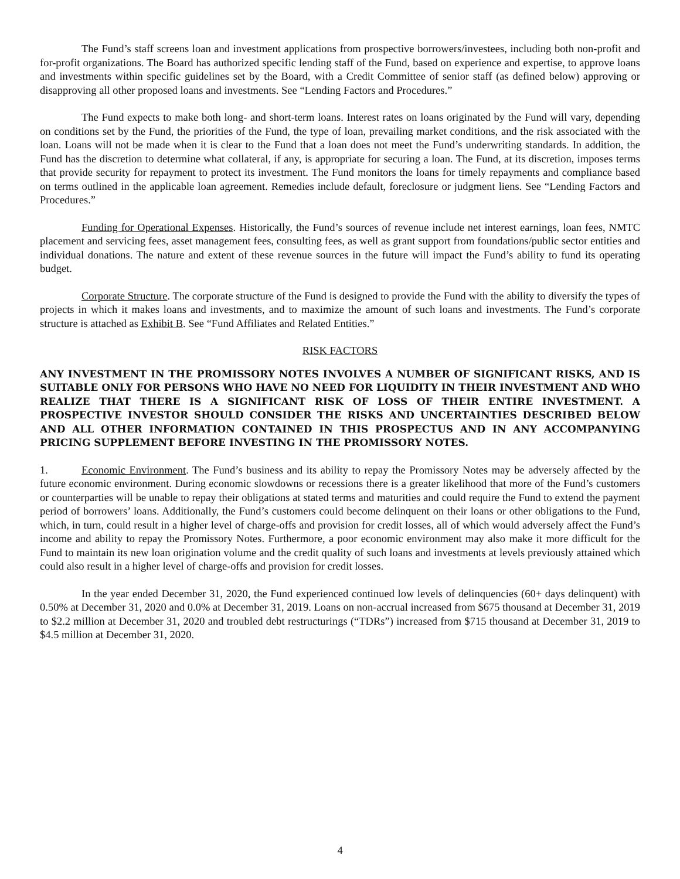The Fund’s staff screens loan and investment applications from prospective borrowers/investees, including both non-profit and for-profit organizations. The Board has authorized specific lending staff of the Fund, based on experience and expertise, to approve loans and investments within specific guidelines set by the Board, with a Credit Committee of senior staff (as defined below) approving or disapproving all other proposed loans and investments. See “Lending Factors and Procedures.”
The Fund expects to make both long- and short-term loans. Interest rates on loans originated by the Fund will vary, depending on conditions set by the Fund, the priorities of the Fund, the type of loan, prevailing market conditions, and the risk associated with the loan. Loans will not be made when it is clear to the Fund that a loan does not meet the Fund’s underwriting standards. In addition, the Fund has the discretion to determine what collateral, if any, is appropriate for securing a loan. The Fund, at its discretion, imposes terms that provide security for repayment to protect its investment. The Fund monitors the loans for timely repayments and compliance based on terms outlined in the applicable loan agreement. Remedies include default, foreclosure or judgment liens. See “Lending Factors and Procedures.”
Funding for Operational Expenses. Historically, the Fund’s sources of revenue include net interest earnings, loan fees, NMTC placement and servicing fees, asset management fees, consulting fees, as well as grant support from foundations/public sector entities and individual donations. The nature and extent of these revenue sources in the future will impact the Fund’s ability to fund its operating budget.
Corporate Structure. The corporate structure of the Fund is designed to provide the Fund with the ability to diversify the types of projects in which it makes loans and investments, and to maximize the amount of such loans and investments. The Fund’s corporate structure is attached as Exhibit B. See “Fund Affiliates and Related Entities.”
RISK FACTORS
ANY INVESTMENT IN THE PROMISSORY NOTES INVOLVES A NUMBER OF SIGNIFICANT RISKS, AND IS SUITABLE ONLY FOR PERSONS WHO HAVE NO NEED FOR LIQUIDITY IN THEIR INVESTMENT AND WHO REALIZE THAT THERE IS A SIGNIFICANT RISK OF LOSS OF THEIR ENTIRE INVESTMENT. A PROSPECTIVE INVESTOR SHOULD CONSIDER THE RISKS AND UNCERTAINTIES DESCRIBED BELOW AND ALL OTHER INFORMATION CONTAINED IN THIS PROSPECTUS AND IN ANY ACCOMPANYING PRICING SUPPLEMENT BEFORE INVESTING IN THE PROMISSORY NOTES.
1. Economic Environment. The Fund’s business and its ability to repay the Promissory Notes may be adversely affected by the future economic environment. During economic slowdowns or recessions there is a greater likelihood that more of the Fund’s customers or counterparties will be unable to repay their obligations at stated terms and maturities and could require the Fund to extend the payment period of borrowers’ loans. Additionally, the Fund’s customers could become delinquent on their loans or other obligations to the Fund, which, in turn, could result in a higher level of charge-offs and provision for credit losses, all of which would adversely affect the Fund’s income and ability to repay the Promissory Notes. Furthermore, a poor economic environment may also make it more difficult for the Fund to maintain its new loan origination volume and the credit quality of such loans and investments at levels previously attained which could also result in a higher level of charge-offs and provision for credit losses.
In the year ended December 31, 2020, the Fund experienced continued low levels of delinquencies (60+ days delinquent) with 0.50% at December 31, 2020 and 0.0% at December 31, 2019. Loans on non-accrual increased from $675 thousand at December 31, 2019 to $2.2 million at December 31, 2020 and troubled debt restructurings (“TDRs”) increased from $715 thousand at December 31, 2019 to $4.5 million at December 31, 2020.
4